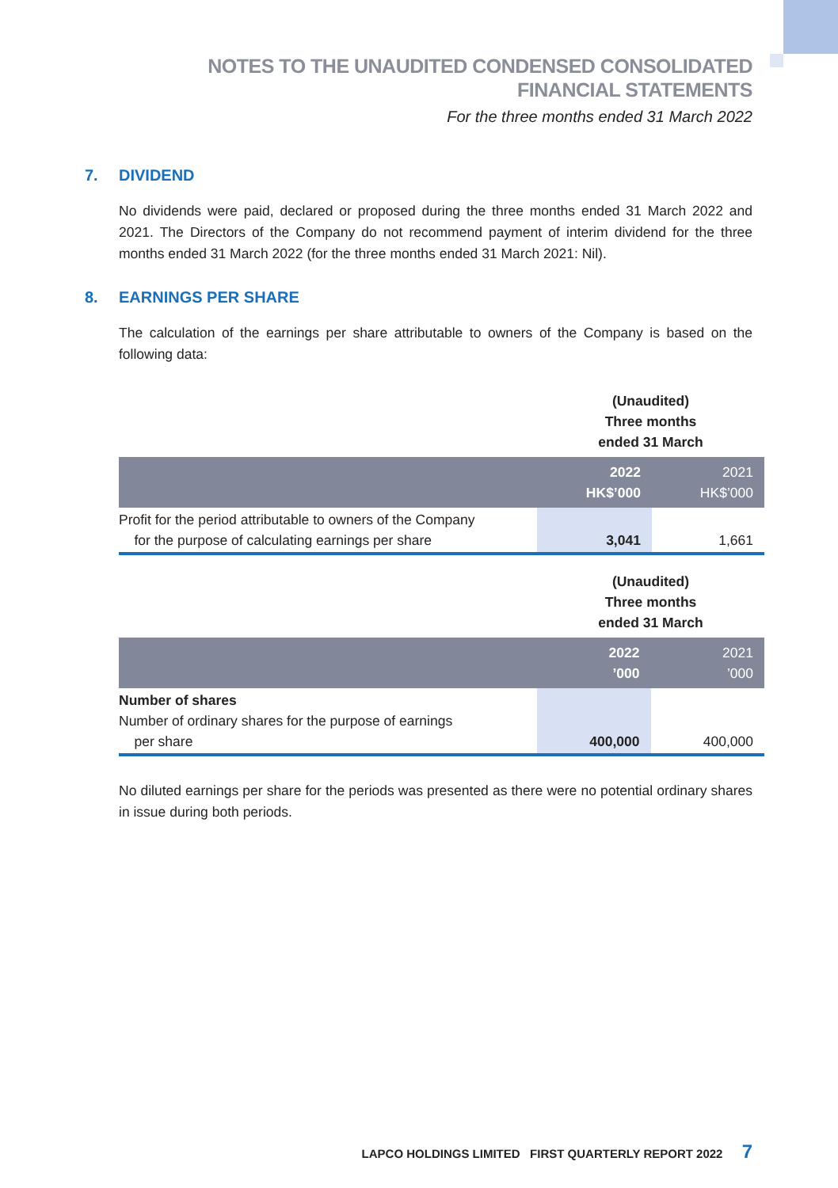NOTES TO THE UNAUDITED CONDENSED CONSOLIDATED
FINANCIAL STATEMENTS
For the three months ended 31 March 2022
7. DIVIDEND
No dividends were paid, declared or proposed during the three months ended 31 March 2022 and 2021. The Directors of the Company do not recommend payment of interim dividend for the three months ended 31 March 2022 (for the three months ended 31 March 2021: Nil).
8. EARNINGS PER SHARE
The calculation of the earnings per share attributable to owners of the Company is based on the following data:
| | (Unaudited) Three months ended 31 March | |
| | 2022 HK$’000 | 2021 HK$’000 |
| Profit for the period attributable to owners of the Company for the purpose of calculating earnings per share | 3,041 | 1,661 |
| | (Unaudited) Three months ended 31 March | |
| | 2022 ’000 | 2021 ’000 |
| Number of shares Number of ordinary shares for the purpose of earnings per share | 400,000 | 400,000 |
No diluted earnings per share for the periods was presented as there were no potential ordinary shares in issue during both periods.
LAPCO HOLDINGS LIMITED FIRST QUARTERLY REPORT 2022 7